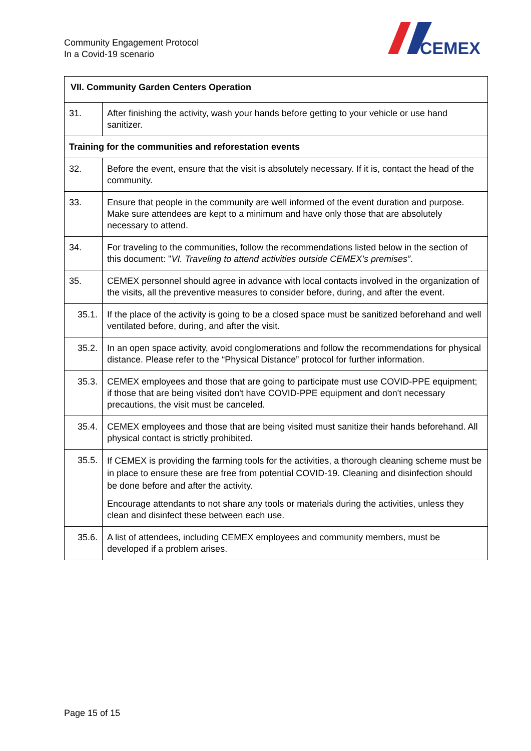Community Engagement Protocol
In a Covid-19 scenario
CEMEX
| VII. Community Garden Centers Operation | |
| --- | --- |
| 31. | After finishing the activity, wash your hands before getting to your vehicle or use hand sanitizer. |
| Training for the communities and reforestation events | |
| 32. | Before the event, ensure that the visit is absolutely necessary. If it is, contact the head of the community. |
| 33. | Ensure that people in the community are well informed of the event duration and purpose. Make sure attendees are kept to a minimum and have only those that are absolutely necessary to attend. |
| 34. | For traveling to the communities, follow the recommendations listed below in the section of this document: " VI. Traveling to attend activities outside CEMEX’s premises” . |
| 35. | CEMEX personnel should agree in advance with local contacts involved in the organization of the visits, all the preventive measures to consider before, during, and after the event. |
| 35.1. | If the place of the activity is going to be a closed space must be sanitized beforehand and well ventilated before, during, and after the visit. |
| 35.2. | In an open space activity, avoid conglomerations and follow the recommendations for physical distance. Please refer to the “Physical Distance” protocol for further information. |
| 35.3. | CEMEX employees and those that are going to participate must use COVID-PPE equipment; if those that are being visited don't have COVID-PPE equipment and don't necessary precautions, the visit must be canceled. |
| 35.4. | CEMEX employees and those that are being visited must sanitize their hands beforehand. All physical contact is strictly prohibited. |
| 35.5. | If CEMEX is providing the farming tools for the activities, a thorough cleaning scheme must be in place to ensure these are free from potential COVID-19. Cleaning and disinfection should be done before and after the activity. Encourage attendants to not share any tools or materials during the activities, unless they clean and disinfect these between each use. |
| 35.6. | A list of attendees, including CEMEX employees and community members, must be developed if a problem arises. |
Page 15 of 15